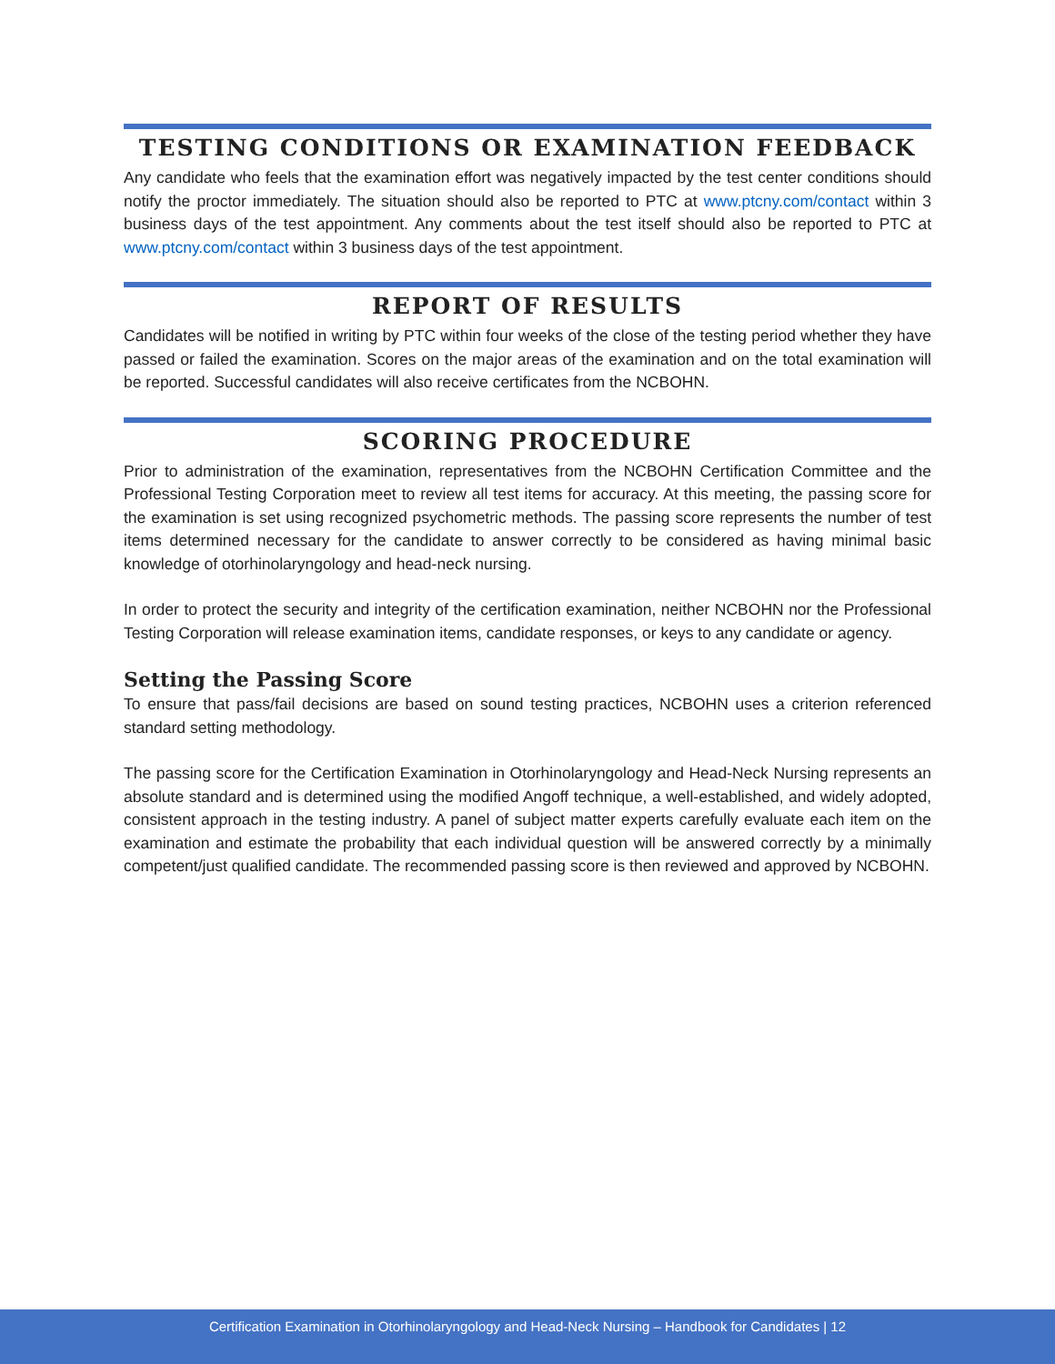TESTING CONDITIONS OR EXAMINATION FEEDBACK
Any candidate who feels that the examination effort was negatively impacted by the test center conditions should notify the proctor immediately. The situation should also be reported to PTC at www.ptcny.com/contact within 3 business days of the test appointment. Any comments about the test itself should also be reported to PTC at www.ptcny.com/contact within 3 business days of the test appointment.
REPORT OF RESULTS
Candidates will be notified in writing by PTC within four weeks of the close of the testing period whether they have passed or failed the examination. Scores on the major areas of the examination and on the total examination will be reported. Successful candidates will also receive certificates from the NCBOHN.
SCORING PROCEDURE
Prior to administration of the examination, representatives from the NCBOHN Certification Committee and the Professional Testing Corporation meet to review all test items for accuracy. At this meeting, the passing score for the examination is set using recognized psychometric methods. The passing score represents the number of test items determined necessary for the candidate to answer correctly to be considered as having minimal basic knowledge of otorhinolaryngology and head-neck nursing.
In order to protect the security and integrity of the certification examination, neither NCBOHN nor the Professional Testing Corporation will release examination items, candidate responses, or keys to any candidate or agency.
Setting the Passing Score
To ensure that pass/fail decisions are based on sound testing practices, NCBOHN uses a criterion referenced standard setting methodology.
The passing score for the Certification Examination in Otorhinolaryngology and Head-Neck Nursing represents an absolute standard and is determined using the modified Angoff technique, a well-established, and widely adopted, consistent approach in the testing industry. A panel of subject matter experts carefully evaluate each item on the examination and estimate the probability that each individual question will be answered correctly by a minimally competent/just qualified candidate. The recommended passing score is then reviewed and approved by NCBOHN.
Certification Examination in Otorhinolaryngology and Head-Neck Nursing – Handbook for Candidates | 12